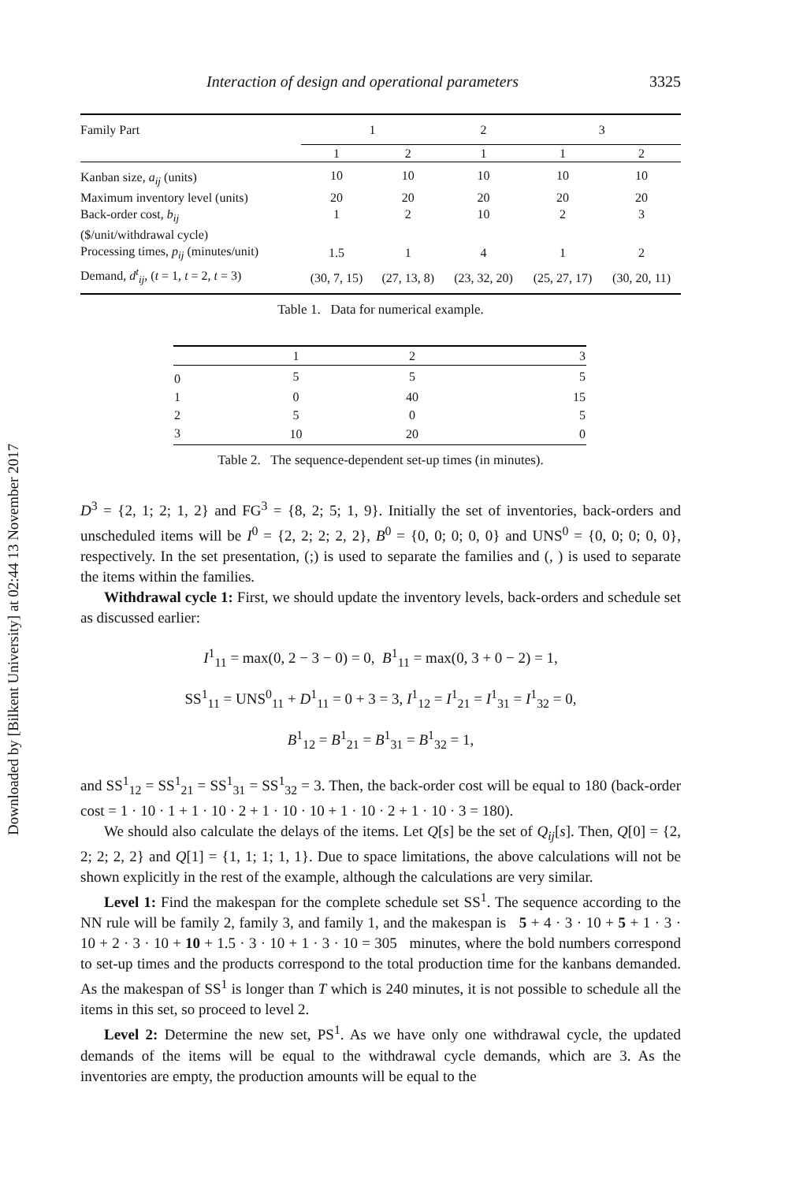Downloaded by [Bilkent University] at 02:44 13 November 2017
Interaction of design and operational parameters 3325
| Family Part | 1 | | 2 | 3 | |
| --- | --- | --- | --- | --- | --- |
| | 1 | 2 | 1 | 1 | 2 |
| Kanban size, a<sub>ij</sub> (units) | 10 | 10 | 10 | 10 | 10 |
| Maximum inventory level (units) | 20 | 20 | 20 | 20 | 20 |
| Back-order cost, b<sub>ij</sub> ($/unit/withdrawal cycle) | 1 | 2 | 10 | 2 | 3 |
| Processing times, p<sub>ij</sub> (minutes/unit) | 1.5 | 1 | 4 | 1 | 2 |
| Demand, d<sup>t</sup><sub>ij</sub> , ( t = 1, t = 2, t = 3) | (30, 7, 15) | (27, 13, 8) | (23, 32, 20) | (25, 27, 17) | (30, 20, 11) |
Table 1. Data for numerical example.
| | 1 | 2 | 3 |
| --- | --- | --- | --- |
| 0 | 5 | 5 | 5 |
| 1 | 0 | 40 | 15 |
| 2 | 5 | 0 | 5 |
| 3 | 10 | 20 | 0 |
Table 2. The sequence-dependent set-up times (in minutes).
D<sup>3</sup> = {2, 1; 2; 1, 2} and FG<sup>3</sup> = {8, 2; 5; 1, 9}. Initially the set of inventories, back-orders and unscheduled items will be I<sup>0</sup> = {2, 2; 2; 2, 2}, B<sup>0</sup> = {0, 0; 0; 0, 0} and UNS<sup>0</sup> = {0, 0; 0; 0, 0}, respectively. In the set presentation, (;) is used to separate the families and (, ) is used to separate the items within the families.
Withdrawal cycle 1: First, we should update the inventory levels, back-orders and schedule set as discussed earlier:
I<sup>1</sup><sub>11</sub> = max(0, 2 − 3 − 0) = 0, B<sup>1</sup><sub>11</sub> = max(0, 3 + 0 − 2) = 1,
SS<sup>1</sup><sub>11</sub> = UNS<sup>0</sup><sub>11</sub> + D<sup>1</sup><sub>11</sub> = 0 + 3 = 3, I<sup>1</sup><sub>12</sub> = I<sup>1</sup><sub>21</sub> = I<sup>1</sup><sub>31</sub> = I<sup>1</sup><sub>32</sub> = 0,
B<sup>1</sup><sub>12</sub> = B<sup>1</sup><sub>21</sub> = B<sup>1</sup><sub>31</sub> = B<sup>1</sup><sub>32</sub> = 1,
and SS<sup>1</sup><sub>12</sub> = SS<sup>1</sup><sub>21</sub> = SS<sup>1</sup><sub>31</sub> = SS<sup>1</sup><sub>32</sub> = 3. Then, the back-order cost will be equal to 180 (back-order cost = 1 · 10 · 1 + 1 · 10 · 2 + 1 · 10 · 10 + 1 · 10 · 2 + 1 · 10 · 3 = 180).
We should also calculate the delays of the items. Let Q[s] be the set of Q<sub>ij</sub>[s]. Then, Q[0] = {2, 2; 2; 2, 2} and Q[1] = {1, 1; 1; 1, 1}. Due to space limitations, the above calculations will not be shown explicitly in the rest of the example, although the calculations are very similar.
Level 1: Find the makespan for the complete schedule set SS<sup>1</sup>. The sequence according to the NN rule will be family 2, family 3, and family 1, and the makespan is 5 + 4 · 3 · 10 + 5 + 1 · 3 · 10 + 2 · 3 · 10 + 10 + 1.5 · 3 · 10 + 1 · 3 · 10 = 305 minutes, where the bold numbers correspond to set-up times and the products correspond to the total production time for the kanbans demanded. As the makespan of SS<sup>1</sup> is longer than T which is 240 minutes, it is not possible to schedule all the items in this set, so proceed to level 2.
Level 2: Determine the new set, PS<sup>1</sup>. As we have only one withdrawal cycle, the updated demands of the items will be equal to the withdrawal cycle demands, which are 3. As the inventories are empty, the production amounts will be equal to the